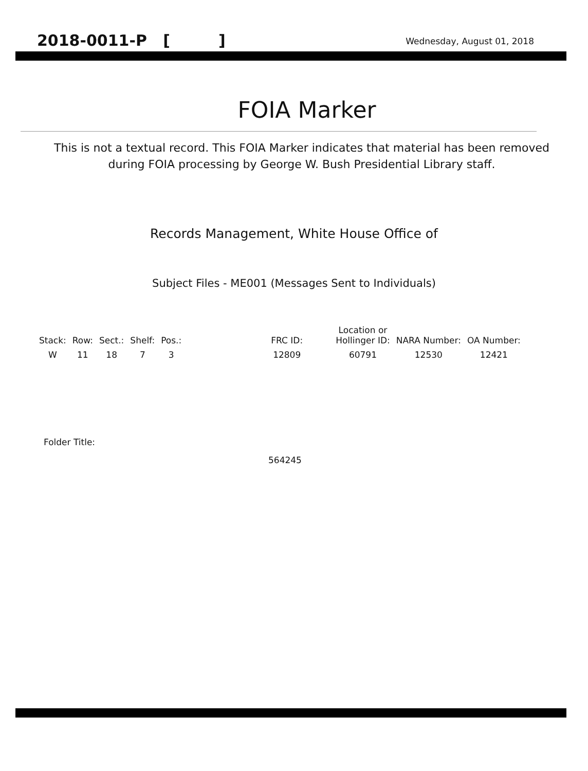2018-0011-P [ ] Wednesday, August 01, 2018
FOIA Marker
This is not a textual record. This FOIA Marker indicates that material has been removed
during FOIA processing by George W. Bush Presidential Library staff.
Records Management, White House Office of
Subject Files - ME001 (Messages Sent to Individuals)
| Stack: | Row: | Sect.: | Shelf: | Pos.: | | FRC ID: | | Location or Hollinger ID: | NARA Number: | OA Number: |
| --- | --- | --- | --- | --- | --- | --- | --- | --- | --- | --- |
| W | 11 | 18 | 7 | 3 | | 12809 | | 60791 | 12530 | 12421 |
Folder Title:
564245